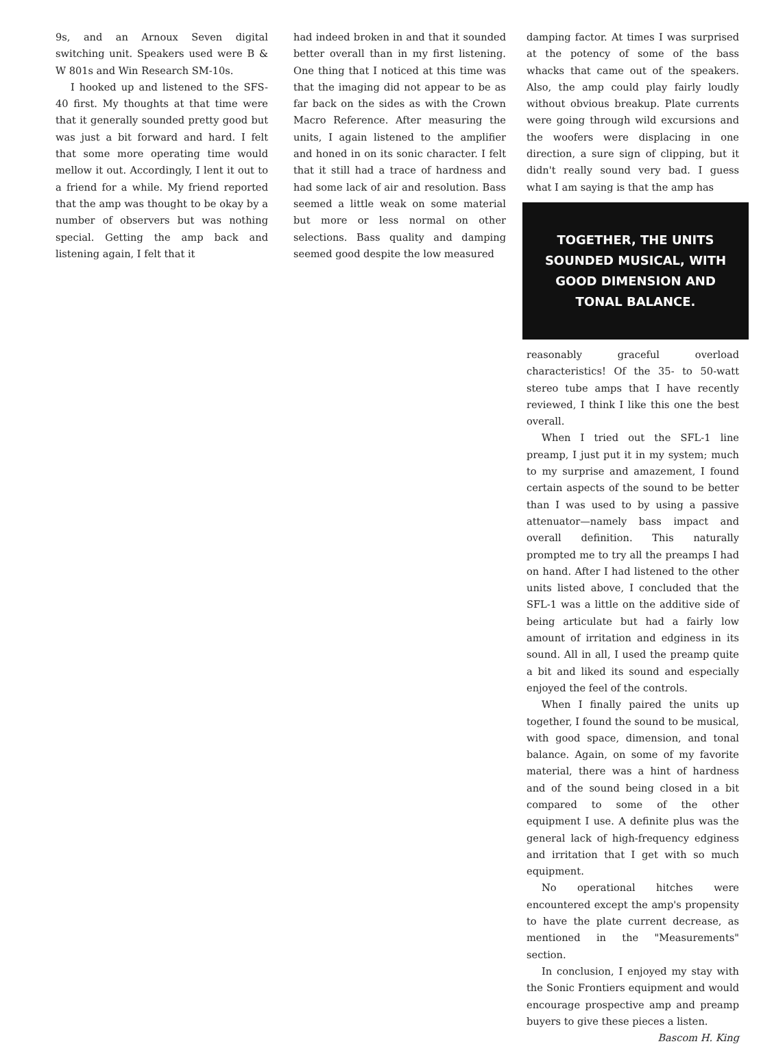9s, and an Arnoux Seven digital switching unit. Speakers used were B & W 801s and Win Research SM-10s.
I hooked up and listened to the SFS-40 first. My thoughts at that time were that it generally sounded pretty good but was just a bit forward and hard. I felt that some more operating time would mellow it out. Accordingly, I lent it out to a friend for a while. My friend reported that the amp was thought to be okay by a number of observers but was nothing special. Getting the amp back and listening again, I felt that it
had indeed broken in and that it sounded better overall than in my first listening. One thing that I noticed at this time was that the imaging did not appear to be as far back on the sides as with the Crown Macro Reference. After measuring the units, I again listened to the amplifier and honed in on its sonic character. I felt that it still had a trace of hardness and had some lack of air and resolution. Bass seemed a little weak on some material but more or less normal on other selections. Bass quality and damping seemed good despite the low measured
damping factor. At times I was surprised at the potency of some of the bass whacks that came out of the speakers. Also, the amp could play fairly loudly without obvious breakup. Plate currents were going through wild excursions and the woofers were displacing in one direction, a sure sign of clipping, but it didn't really sound very bad. I guess what I am saying is that the amp has
TOGETHER, THE UNITS SOUNDED MUSICAL, WITH GOOD DIMENSION AND TONAL BALANCE.
reasonably graceful overload characteristics! Of the 35- to 50-watt stereo tube amps that I have recently reviewed, I think I like this one the best overall.
When I tried out the SFL-1 line preamp, I just put it in my system; much to my surprise and amazement, I found certain aspects of the sound to be better than I was used to by using a passive attenuator—namely bass impact and overall definition. This naturally prompted me to try all the preamps I had on hand. After I had listened to the other units listed above, I concluded that the SFL-1 was a little on the additive side of being articulate but had a fairly low amount of irritation and edginess in its sound. All in all, I used the preamp quite a bit and liked its sound and especially enjoyed the feel of the controls.
When I finally paired the units up together, I found the sound to be musical, with good space, dimension, and tonal balance. Again, on some of my favorite material, there was a hint of hardness and of the sound being closed in a bit compared to some of the other equipment I use. A definite plus was the general lack of high-frequency edginess and irritation that I get with so much equipment.
No operational hitches were encountered except the amp's propensity to have the plate current decrease, as mentioned in the "Measurements" section.
In conclusion, I enjoyed my stay with the Sonic Frontiers equipment and would encourage prospective amp and preamp buyers to give these pieces a listen.
Bascom H. King